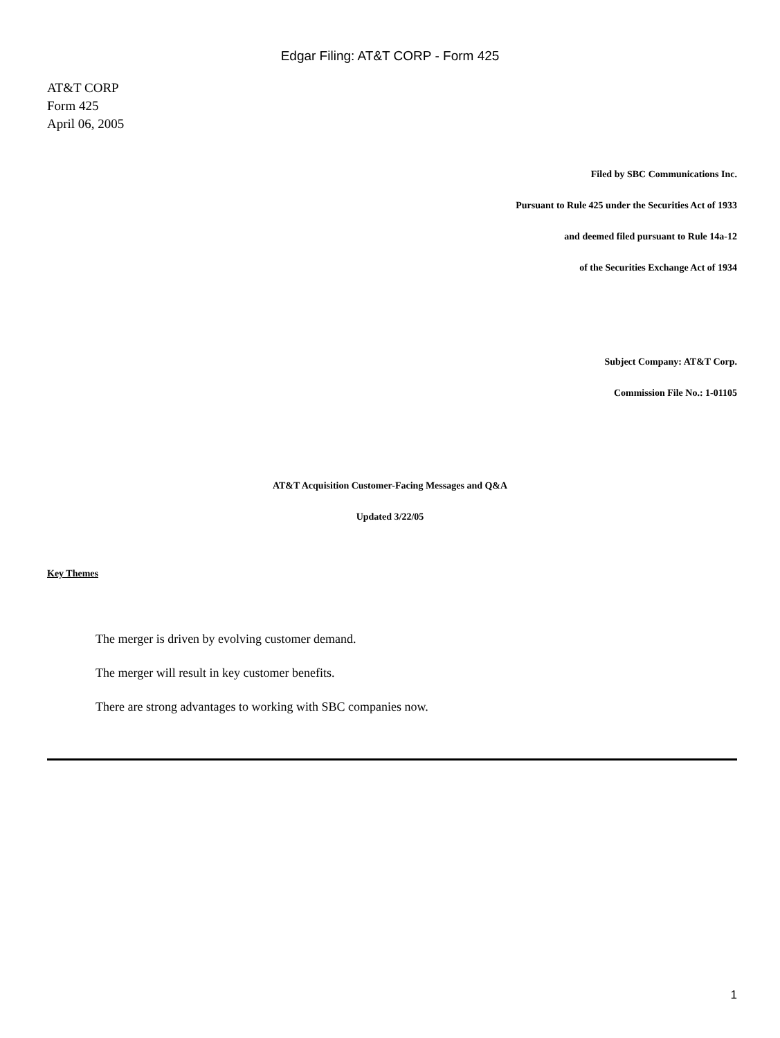Edgar Filing: AT&T CORP - Form 425
AT&T CORP
Form 425
April 06, 2005
Filed by SBC Communications Inc.
Pursuant to Rule 425 under the Securities Act of 1933
and deemed filed pursuant to Rule 14a-12
of the Securities Exchange Act of 1934
Subject Company: AT&T Corp.
Commission File No.: 1-01105
AT&T Acquisition Customer-Facing Messages and Q&A
Updated 3/22/05
Key Themes
The merger is driven by evolving customer demand.
The merger will result in key customer benefits.
There are strong advantages to working with SBC companies now.
1